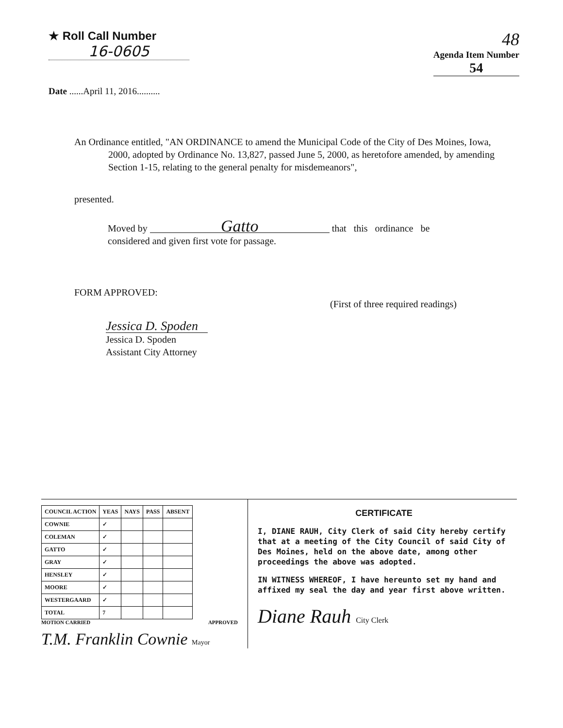★ Roll Call Number
16-0605
48
Agenda Item Number
54
Date ......April 11, 2016..........
An Ordinance entitled, "AN ORDINANCE to amend the Municipal Code of the City of Des Moines, Iowa, 2000, adopted by Ordinance No. 13,827, passed June 5, 2000, as heretofore amended, by amending Section 1-15, relating to the general penalty for misdemeanors",
presented.
Moved by Gatto that this ordinance be
considered and given first vote for passage.
FORM APPROVED:
(First of three required readings)
Jessica D. Spoden
Jessica D. Spoden
Assistant City Attorney
| COUNCIL ACTION | YEAS | NAYS | PASS | ABSENT |
| --- | --- | --- | --- | --- |
| COWNIE | ✓ | | | |
| COLEMAN | ✓ | | | |
| GATTO | ✓ | | | |
| GRAY | ✓ | | | |
| HENSLEY | ✓ | | | |
| MOORE | ✓ | | | |
| WESTERGAARD | ✓ | | | |
| TOTAL | 7 | | | |
MOTION CARRIED APPROVED
T.M. Franklin Cownie Mayor
CERTIFICATE
I, DIANE RAUH, City Clerk of said City hereby certify that at a meeting of the City Council of said City of Des Moines, held on the above date, among other proceedings the above was adopted.
IN WITNESS WHEREOF, I have hereunto set my hand and affixed my seal the day and year first above written.
Diane Rauh City Clerk